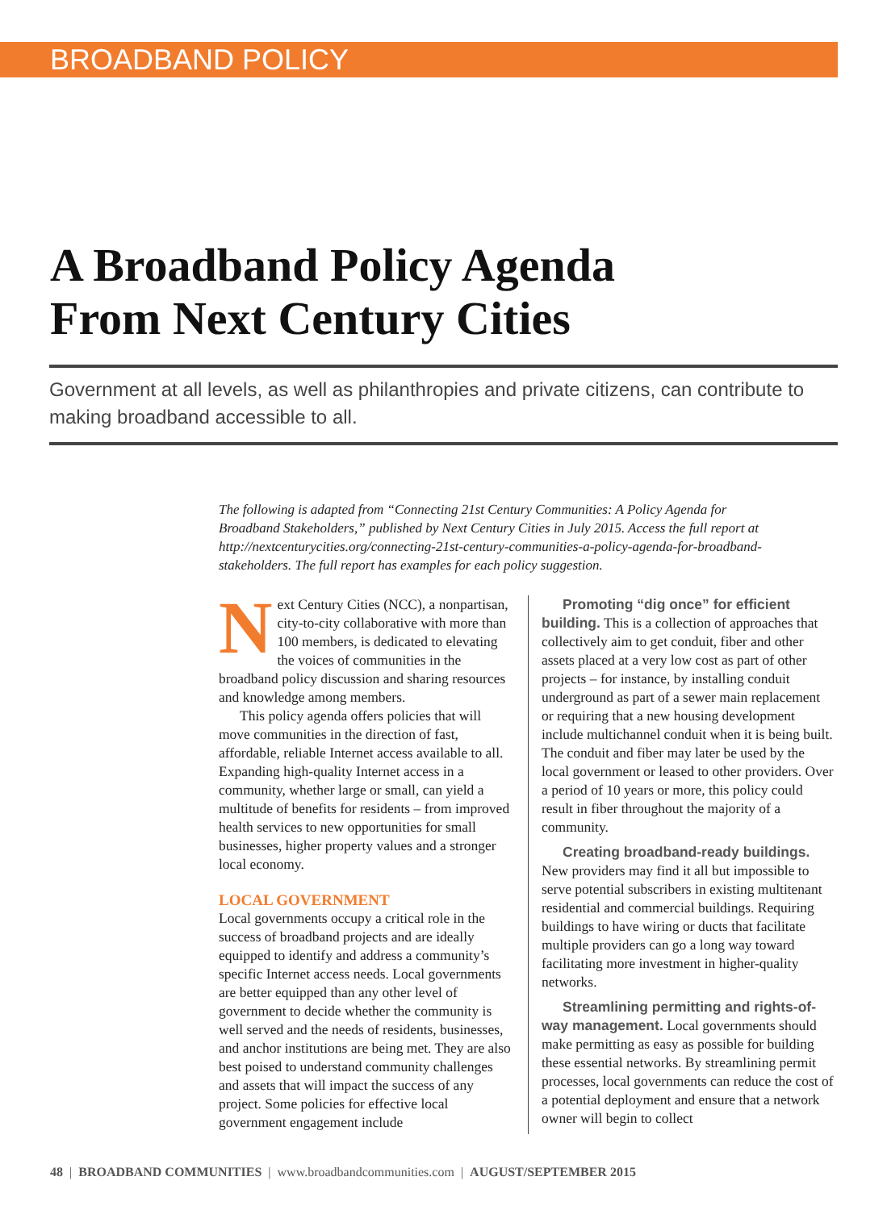BROADBAND POLICY
A Broadband Policy Agenda
From Next Century Cities
Government at all levels, as well as philanthropies and private citizens, can contribute to making broadband accessible to all.
The following is adapted from “Connecting 21st Century Communities: A Policy Agenda for Broadband Stakeholders,” published by Next Century Cities in July 2015. Access the full report at http://nextcenturycities.org/connecting-21st-century-communities-a-policy-agenda-for-broadband-stakeholders. The full report has examples for each policy suggestion.
Next Century Cities (NCC), a nonpartisan, city-to-city collaborative with more than 100 members, is dedicated to elevating the voices of communities in the broadband policy discussion and sharing resources and knowledge among members.
This policy agenda offers policies that will move communities in the direction of fast, affordable, reliable Internet access available to all. Expanding high-quality Internet access in a community, whether large or small, can yield a multitude of benefits for residents – from improved health services to new opportunities for small businesses, higher property values and a stronger local economy.
LOCAL GOVERNMENT
Local governments occupy a critical role in the success of broadband projects and are ideally equipped to identify and address a community’s specific Internet access needs. Local governments are better equipped than any other level of government to decide whether the community is well served and the needs of residents, businesses, and anchor institutions are being met. They are also best poised to understand community challenges and assets that will impact the success of any project. Some policies for effective local government engagement include
Promoting “dig once” for efficient building. This is a collection of approaches that collectively aim to get conduit, fiber and other assets placed at a very low cost as part of other projects – for instance, by installing conduit underground as part of a sewer main replacement or requiring that a new housing development include multichannel conduit when it is being built. The conduit and fiber may later be used by the local government or leased to other providers. Over a period of 10 years or more, this policy could result in fiber throughout the majority of a community.
Creating broadband-ready buildings. New providers may find it all but impossible to serve potential subscribers in existing multitenant residential and commercial buildings. Requiring buildings to have wiring or ducts that facilitate multiple providers can go a long way toward facilitating more investment in higher-quality networks.
Streamlining permitting and rights-of-way management. Local governments should make permitting as easy as possible for building these essential networks. By streamlining permit processes, local governments can reduce the cost of a potential deployment and ensure that a network owner will begin to collect
48 | BROADBAND COMMUNITIES | www.broadbandcommunities.com | AUGUST/SEPTEMBER 2015